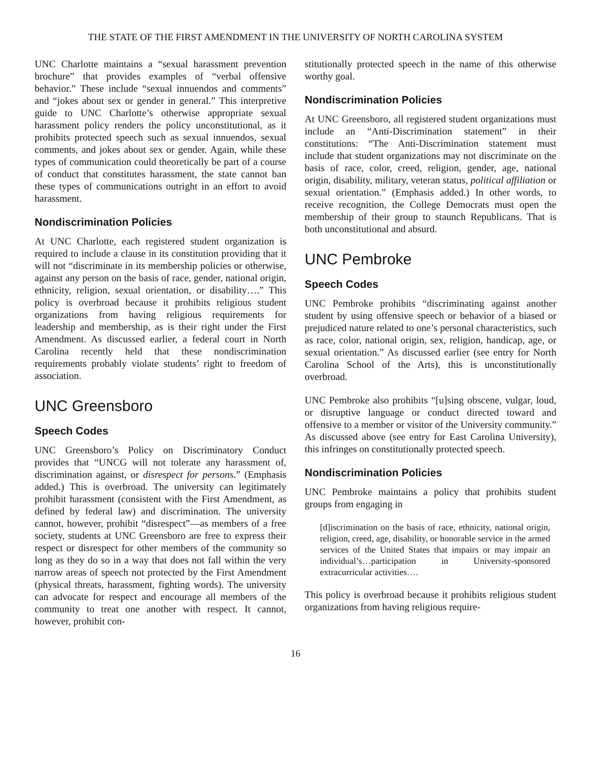THE STATE OF THE FIRST AMENDMENT IN THE UNIVERSITY OF NORTH CAROLINA SYSTEM
UNC Charlotte maintains a “sexual harassment prevention brochure” that provides examples of “verbal offensive behavior.” These include “sexual innuendos and comments” and “jokes about sex or gender in general.” This interpretive guide to UNC Charlotte’s otherwise appropriate sexual harassment policy renders the policy unconstitutional, as it prohibits protected speech such as sexual innuendos, sexual comments, and jokes about sex or gender. Again, while these types of communication could theoretically be part of a course of conduct that constitutes harassment, the state cannot ban these types of communications outright in an effort to avoid harassment.
Nondiscrimination Policies
At UNC Charlotte, each registered student organization is required to include a clause in its constitution providing that it will not “discriminate in its membership policies or otherwise, against any person on the basis of race, gender, national origin, ethnicity, religion, sexual orientation, or disability….” This policy is overbroad because it prohibits religious student organizations from having religious requirements for leadership and membership, as is their right under the First Amendment. As discussed earlier, a federal court in North Carolina recently held that these nondiscrimination requirements probably violate students’ right to freedom of association.
UNC Greensboro
Speech Codes
UNC Greensboro’s Policy on Discriminatory Conduct provides that “UNCG will not tolerate any harassment of, discrimination against, or disrespect for persons.” (Emphasis added.) This is overbroad. The university can legitimately prohibit harassment (consistent with the First Amendment, as defined by federal law) and discrimination. The university cannot, however, prohibit “disrespect”—as members of a free society, students at UNC Greensboro are free to express their respect or disrespect for other members of the community so long as they do so in a way that does not fall within the very narrow areas of speech not protected by the First Amendment (physical threats, harassment, fighting words). The university can advocate for respect and encourage all members of the community to treat one another with respect. It cannot, however, prohibit con-
stitutionally protected speech in the name of this otherwise worthy goal.
Nondiscrimination Policies
At UNC Greensboro, all registered student organizations must include an “Anti-Discrimination statement” in their constitutions: “The Anti-Discrimination statement must include that student organizations may not discriminate on the basis of race, color, creed, religion, gender, age, national origin, disability, military, veteran status, political affiliation or sexual orientation.” (Emphasis added.) In other words, to receive recognition, the College Democrats must open the membership of their group to staunch Republicans. That is both unconstitutional and absurd.
UNC Pembroke
Speech Codes
UNC Pembroke prohibits “discriminating against another student by using offensive speech or behavior of a biased or prejudiced nature related to one’s personal characteristics, such as race, color, national origin, sex, religion, handicap, age, or sexual orientation.” As discussed earlier (see entry for North Carolina School of the Arts), this is unconstitutionally overbroad.
UNC Pembroke also prohibits “[u]sing obscene, vulgar, loud, or disruptive language or conduct directed toward and offensive to a member or visitor of the University community.” As discussed above (see entry for East Carolina University), this infringes on constitutionally protected speech.
Nondiscrimination Policies
UNC Pembroke maintains a policy that prohibits student groups from engaging in
[d]iscrimination on the basis of race, ethnicity, national origin, religion, creed, age, disability, or honorable service in the armed services of the United States that impairs or may impair an individual’s…participation in University-sponsored extracurricular activities….
This policy is overbroad because it prohibits religious student organizations from having religious require-
16